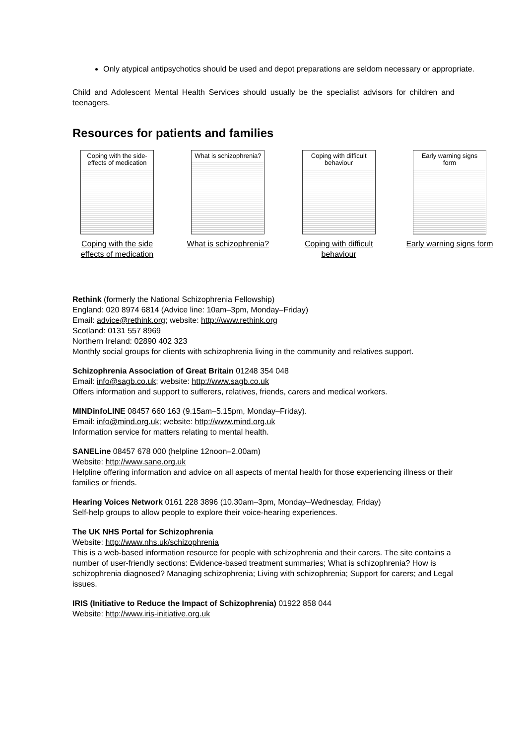Only atypical antipsychotics should be used and depot preparations are seldom necessary or appropriate.
Child and Adolescent Mental Health Services should usually be the specialist advisors for children and teenagers.
Resources for patients and families
Coping with the side-effects of medication
Coping with the side effects of medication
What is schizophrenia?
What is schizophrenia?
Coping with difficult behaviour
Coping with difficult behaviour
Early warning signs form
Early warning signs form
Rethink (formerly the National Schizophrenia Fellowship)
England: 020 8974 6814 (Advice line: 10am–3pm, Monday–Friday)
Email: advice@rethink.org; website: http://www.rethink.org
Scotland: 0131 557 8969
Northern Ireland: 02890 402 323
Monthly social groups for clients with schizophrenia living in the community and relatives support.
Schizophrenia Association of Great Britain 01248 354 048
Email: info@sagb.co.uk; website: http://www.sagb.co.uk
Offers information and support to sufferers, relatives, friends, carers and medical workers.
MINDinfoLINE 08457 660 163 (9.15am–5.15pm, Monday–Friday).
Email: info@mind.org.uk; website: http://www.mind.org.uk
Information service for matters relating to mental health.
SANELine 08457 678 000 (helpline 12noon–2.00am)
Website: http://www.sane.org.uk
Helpline offering information and advice on all aspects of mental health for those experiencing illness or their families or friends.
Hearing Voices Network 0161 228 3896 (10.30am–3pm, Monday–Wednesday, Friday)
Self-help groups to allow people to explore their voice-hearing experiences.
The UK NHS Portal for Schizophrenia
Website: http://www.nhs.uk/schizophrenia
This is a web-based information resource for people with schizophrenia and their carers. The site contains a number of user-friendly sections: Evidence-based treatment summaries; What is schizophrenia? How is schizophrenia diagnosed? Managing schizophrenia; Living with schizophrenia; Support for carers; and Legal issues.
IRIS (Initiative to Reduce the Impact of Schizophrenia) 01922 858 044
Website: http://www.iris-initiative.org.uk